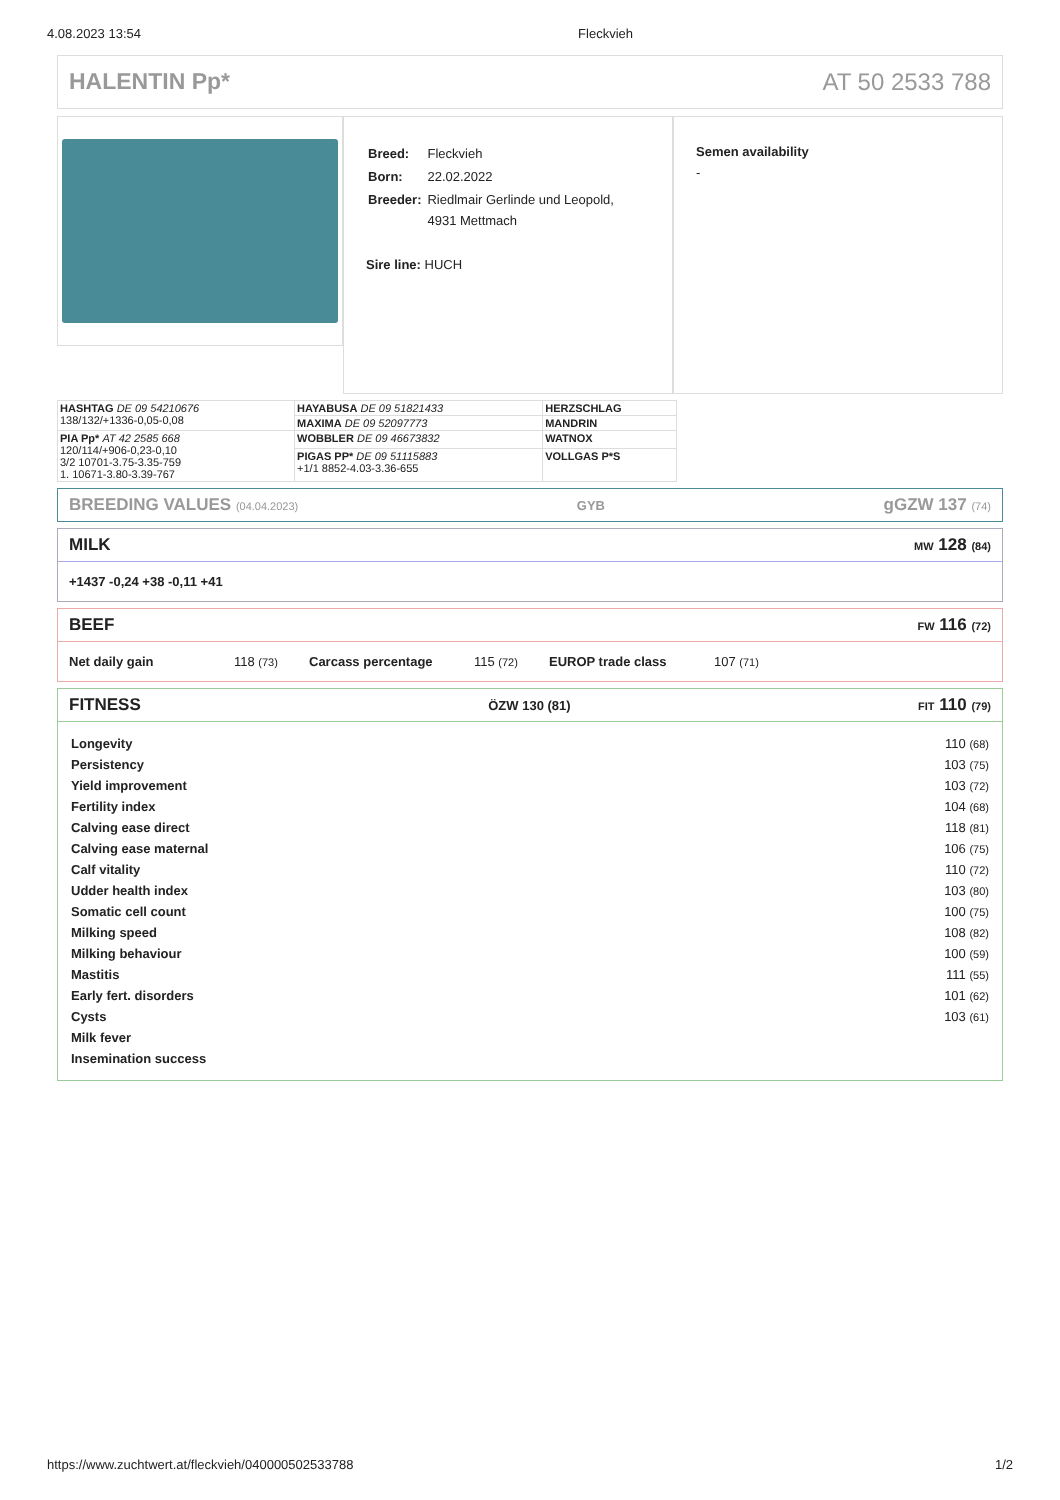4.08.2023 13:54 Fleckvieh
HALENTIN Pp* AT 50 2533 788
| Breed: | Fleckvieh |
| Born: | 22.02.2022 |
| Breeder: | Riedlmair Gerlinde und Leopold, 4931 Mettmach |
Sire line: HUCH
Semen availability
-
| HASHTAG DE 09 54210676 138/132/+1336-0,05-0,08 | HAYABUSA DE 09 51821433 | HERZSCHLAG |
| | MAXIMA DE 09 52097773 | MANDRIN |
| PIA Pp* AT 42 2585 668 120/114/+906-0,23-0,10 3/2 10701-3.75-3.35-759 1. 10671-3.80-3.39-767 | WOBBLER DE 09 46673832 | WATNOX |
| | PIGAS PP* DE 09 51115883 +1/1 8852-4.03-3.36-655 | VOLLGAS P*S |
BREEDING VALUES (04.04.2023) GYB gGZW 137 (74)
MILK MW 128 (84)
+1437 -0,24 +38 -0,11 +41
BEEF FW 116 (72)
Net daily gain 118 (73) Carcass percentage 115 (72) EUROP trade class 107 (71)
FITNESS ÖZW 130 (81) FIT 110 (79)
| Longevity | 110 (68) |
| Persistency | 103 (75) |
| Yield improvement | 103 (72) |
| Fertility index | 104 (68) |
| Calving ease direct | 118 (81) |
| Calving ease maternal | 106 (75) |
| Calf vitality | 110 (72) |
| Udder health index | 103 (80) |
| Somatic cell count | 100 (75) |
| Milking speed | 108 (82) |
| Milking behaviour | 100 (59) |
| Mastitis | 111 (55) |
| Early fert. disorders | 101 (62) |
| Cysts | 103 (61) |
| Milk fever | |
| Insemination success | |
https://www.zuchtwert.at/fleckvieh/040000502533788 1/2